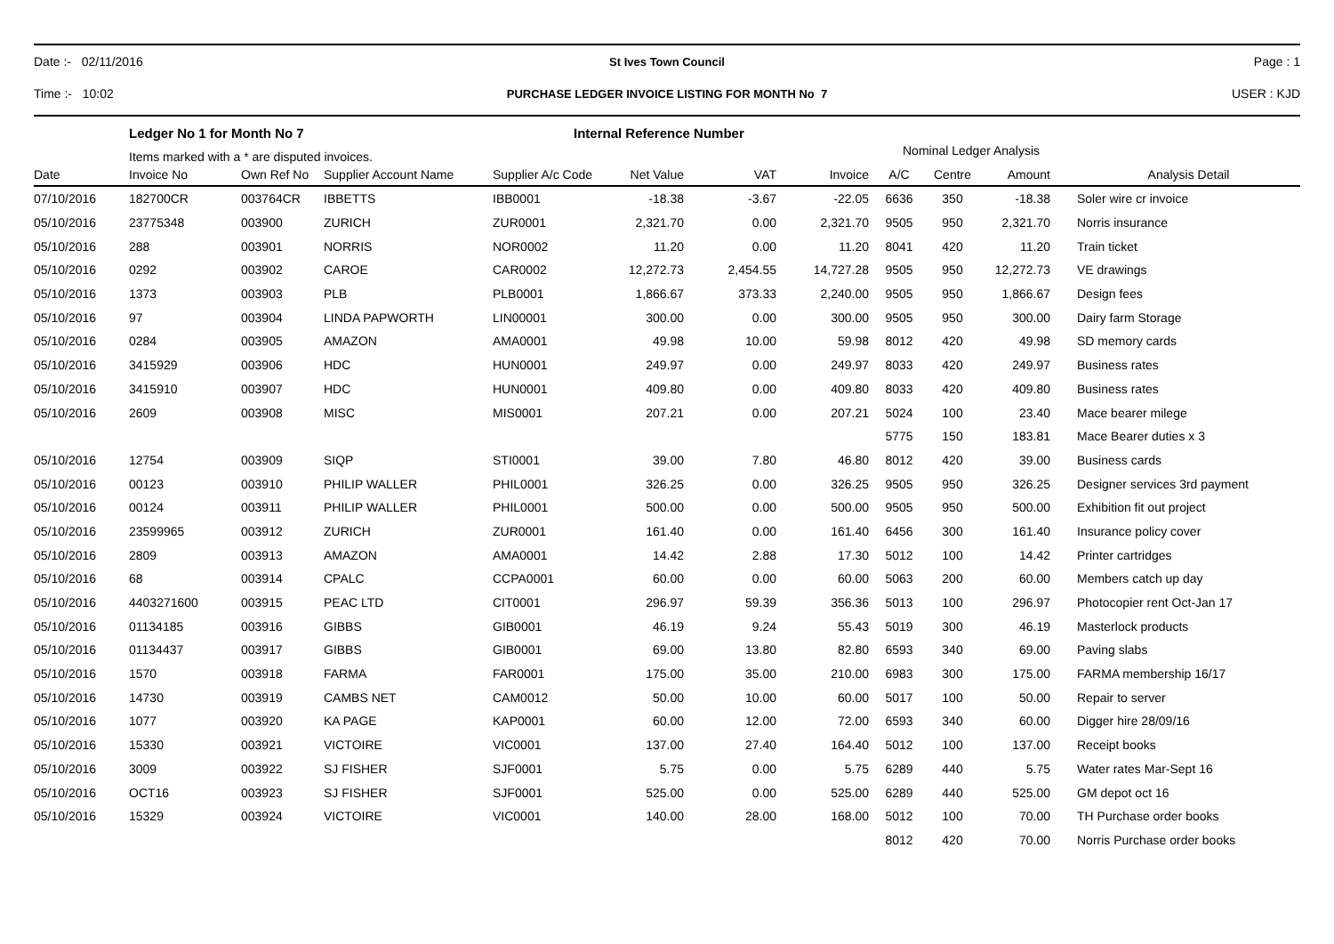Date :- 02/11/2016 St Ives Town Council Page : 1
Time :- 10:02
PURCHASE LEDGER INVOICE LISTING FOR MONTH No 7
USER : KJD
Ledger No 1 for Month No 7
Items marked with a * are disputed invoices.
Internal Reference Number
Nominal Ledger Analysis
| Date | Invoice No | Own Ref No | Supplier Account Name | Supplier A/c Code | Net Value | VAT | Invoice | A/C | Centre | Amount | Analysis Detail |
| --- | --- | --- | --- | --- | --- | --- | --- | --- | --- | --- | --- |
| 07/10/2016 | 182700CR | 003764CR | IBBETTS | IBB0001 | -18.38 | -3.67 | -22.05 | 6636 | 350 | -18.38 | Soler wire cr invoice |
| 05/10/2016 | 23775348 | 003900 | ZURICH | ZUR0001 | 2,321.70 | 0.00 | 2,321.70 | 9505 | 950 | 2,321.70 | Norris insurance |
| 05/10/2016 | 288 | 003901 | NORRIS | NOR0002 | 11.20 | 0.00 | 11.20 | 8041 | 420 | 11.20 | Train ticket |
| 05/10/2016 | 0292 | 003902 | CAROE | CAR0002 | 12,272.73 | 2,454.55 | 14,727.28 | 9505 | 950 | 12,272.73 | VE drawings |
| 05/10/2016 | 1373 | 003903 | PLB | PLB0001 | 1,866.67 | 373.33 | 2,240.00 | 9505 | 950 | 1,866.67 | Design fees |
| 05/10/2016 | 97 | 003904 | LINDA PAPWORTH | LIN00001 | 300.00 | 0.00 | 300.00 | 9505 | 950 | 300.00 | Dairy farm Storage |
| 05/10/2016 | 0284 | 003905 | AMAZON | AMA0001 | 49.98 | 10.00 | 59.98 | 8012 | 420 | 49.98 | SD memory cards |
| 05/10/2016 | 3415929 | 003906 | HDC | HUN0001 | 249.97 | 0.00 | 249.97 | 8033 | 420 | 249.97 | Business rates |
| 05/10/2016 | 3415910 | 003907 | HDC | HUN0001 | 409.80 | 0.00 | 409.80 | 8033 | 420 | 409.80 | Business rates |
| 05/10/2016 | 2609 | 003908 | MISC | MIS0001 | 207.21 | 0.00 | 207.21 | 5024 | 100 | 23.40 | Mace bearer milege |
| | | | | | | | | 5775 | 150 | 183.81 | Mace Bearer duties x 3 |
| 05/10/2016 | 12754 | 003909 | SIQP | STI0001 | 39.00 | 7.80 | 46.80 | 8012 | 420 | 39.00 | Business cards |
| 05/10/2016 | 00123 | 003910 | PHILIP WALLER | PHIL0001 | 326.25 | 0.00 | 326.25 | 9505 | 950 | 326.25 | Designer services 3rd payment |
| 05/10/2016 | 00124 | 003911 | PHILIP WALLER | PHIL0001 | 500.00 | 0.00 | 500.00 | 9505 | 950 | 500.00 | Exhibition fit out project |
| 05/10/2016 | 23599965 | 003912 | ZURICH | ZUR0001 | 161.40 | 0.00 | 161.40 | 6456 | 300 | 161.40 | Insurance policy cover |
| 05/10/2016 | 2809 | 003913 | AMAZON | AMA0001 | 14.42 | 2.88 | 17.30 | 5012 | 100 | 14.42 | Printer cartridges |
| 05/10/2016 | 68 | 003914 | CPALC | CCPA0001 | 60.00 | 0.00 | 60.00 | 5063 | 200 | 60.00 | Members catch up day |
| 05/10/2016 | 4403271600 | 003915 | PEAC LTD | CIT0001 | 296.97 | 59.39 | 356.36 | 5013 | 100 | 296.97 | Photocopier rent Oct-Jan 17 |
| 05/10/2016 | 01134185 | 003916 | GIBBS | GIB0001 | 46.19 | 9.24 | 55.43 | 5019 | 300 | 46.19 | Masterlock products |
| 05/10/2016 | 01134437 | 003917 | GIBBS | GIB0001 | 69.00 | 13.80 | 82.80 | 6593 | 340 | 69.00 | Paving slabs |
| 05/10/2016 | 1570 | 003918 | FARMA | FAR0001 | 175.00 | 35.00 | 210.00 | 6983 | 300 | 175.00 | FARMA membership 16/17 |
| 05/10/2016 | 14730 | 003919 | CAMBS NET | CAM0012 | 50.00 | 10.00 | 60.00 | 5017 | 100 | 50.00 | Repair to server |
| 05/10/2016 | 1077 | 003920 | KA PAGE | KAP0001 | 60.00 | 12.00 | 72.00 | 6593 | 340 | 60.00 | Digger hire 28/09/16 |
| 05/10/2016 | 15330 | 003921 | VICTOIRE | VIC0001 | 137.00 | 27.40 | 164.40 | 5012 | 100 | 137.00 | Receipt books |
| 05/10/2016 | 3009 | 003922 | SJ FISHER | SJF0001 | 5.75 | 0.00 | 5.75 | 6289 | 440 | 5.75 | Water rates Mar-Sept 16 |
| 05/10/2016 | OCT16 | 003923 | SJ FISHER | SJF0001 | 525.00 | 0.00 | 525.00 | 6289 | 440 | 525.00 | GM depot oct 16 |
| 05/10/2016 | 15329 | 003924 | VICTOIRE | VIC0001 | 140.00 | 28.00 | 168.00 | 5012 | 100 | 70.00 | TH Purchase order books |
| | | | | | | | | 8012 | 420 | 70.00 | Norris Purchase order books |